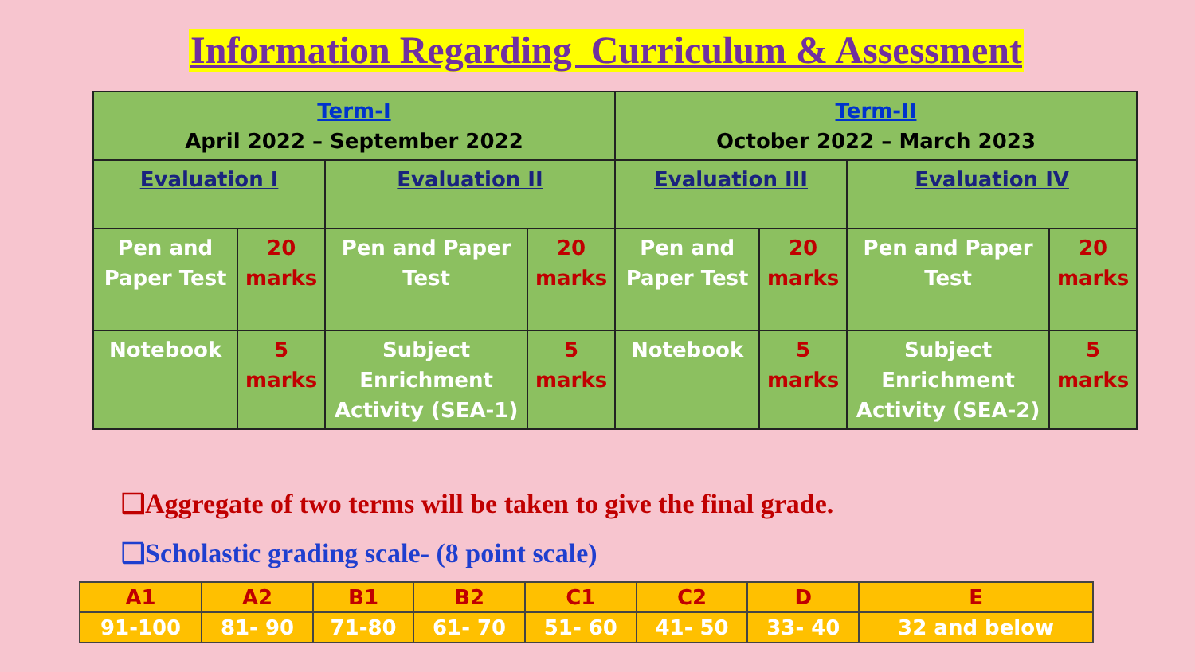Information Regarding Curriculum & Assessment
| Term-I April 2022 – September 2022 | | | | Term-II October 2022 – March 2023 | | | |
| Evaluation I | | Evaluation II | | Evaluation III | | Evaluation IV | |
| Pen and Paper Test | 20 marks | Pen and Paper Test | 20 marks | Pen and Paper Test | 20 marks | Pen and Paper Test | 20 marks |
| Notebook | 5 marks | Subject Enrichment Activity (SEA-1) | 5 marks | Notebook | 5 marks | Subject Enrichment Activity (SEA-2) | 5 marks |
❑Aggregate of two terms will be taken to give the final grade.
❑Scholastic grading scale- (8 point scale)
| A1 | A2 | B1 | B2 | C1 | C2 | D | E |
| 91-100 | 81- 90 | 71-80 | 61- 70 | 51- 60 | 41- 50 | 33- 40 | 32 and below |